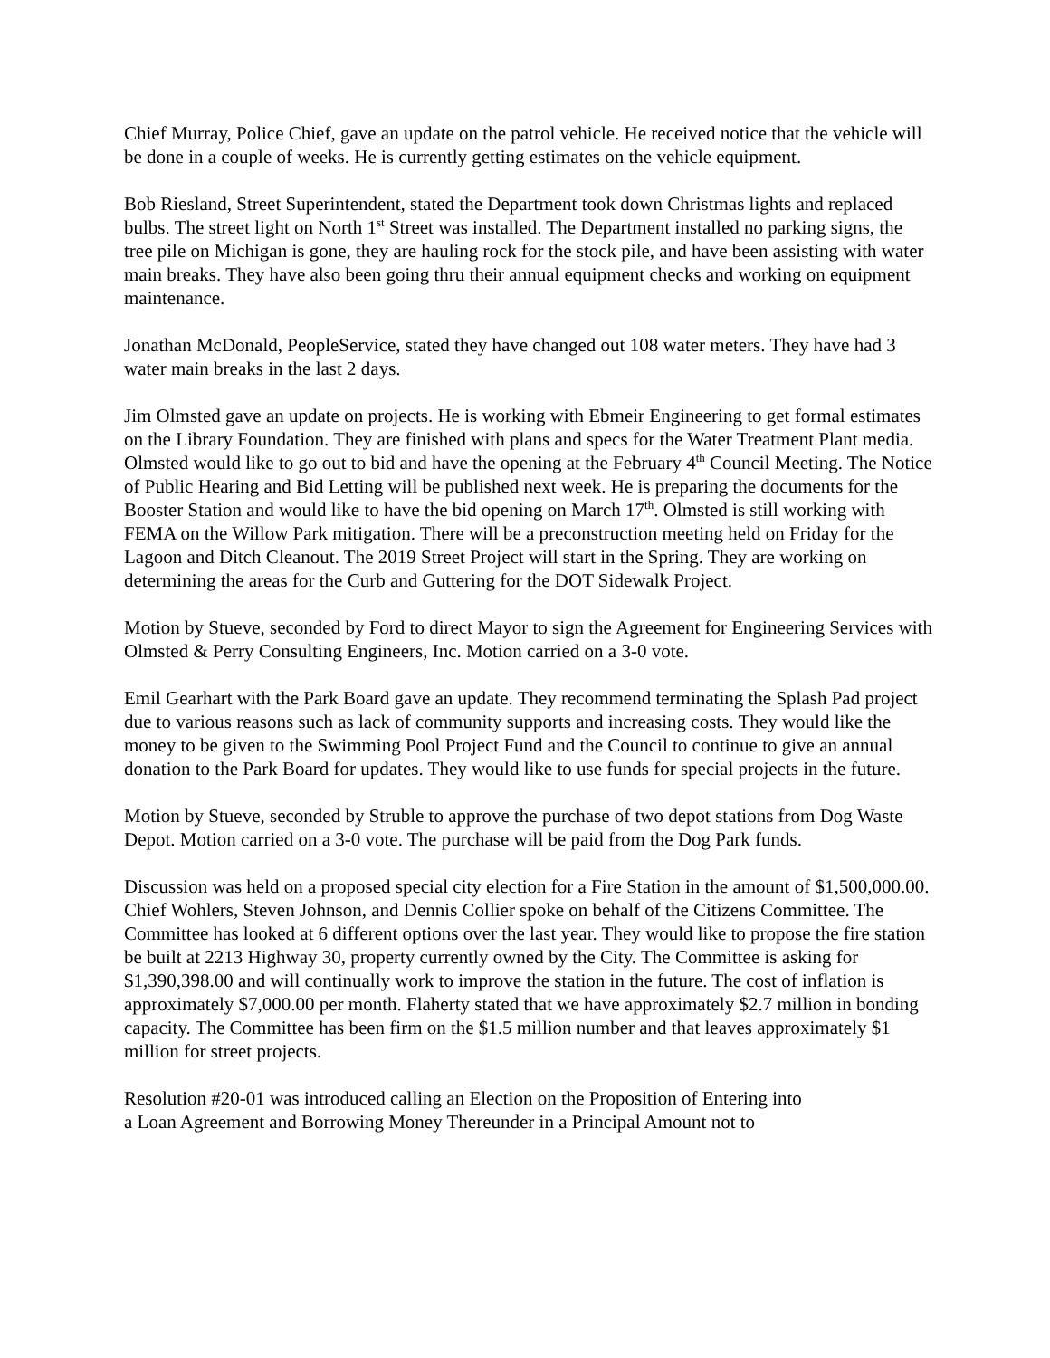Chief Murray, Police Chief, gave an update on the patrol vehicle. He received notice that the vehicle will be done in a couple of weeks. He is currently getting estimates on the vehicle equipment.
Bob Riesland, Street Superintendent, stated the Department took down Christmas lights and replaced bulbs. The street light on North 1<sup>st</sup> Street was installed. The Department installed no parking signs, the tree pile on Michigan is gone, they are hauling rock for the stock pile, and have been assisting with water main breaks. They have also been going thru their annual equipment checks and working on equipment maintenance.
Jonathan McDonald, PeopleService, stated they have changed out 108 water meters. They have had 3 water main breaks in the last 2 days.
Jim Olmsted gave an update on projects. He is working with Ebmeir Engineering to get formal estimates on the Library Foundation. They are finished with plans and specs for the Water Treatment Plant media. Olmsted would like to go out to bid and have the opening at the February 4<sup>th</sup> Council Meeting. The Notice of Public Hearing and Bid Letting will be published next week. He is preparing the documents for the Booster Station and would like to have the bid opening on March 17<sup>th</sup>. Olmsted is still working with FEMA on the Willow Park mitigation. There will be a preconstruction meeting held on Friday for the Lagoon and Ditch Cleanout. The 2019 Street Project will start in the Spring. They are working on determining the areas for the Curb and Guttering for the DOT Sidewalk Project.
Motion by Stueve, seconded by Ford to direct Mayor to sign the Agreement for Engineering Services with Olmsted & Perry Consulting Engineers, Inc. Motion carried on a 3-0 vote.
Emil Gearhart with the Park Board gave an update. They recommend terminating the Splash Pad project due to various reasons such as lack of community supports and increasing costs. They would like the money to be given to the Swimming Pool Project Fund and the Council to continue to give an annual donation to the Park Board for updates. They would like to use funds for special projects in the future.
Motion by Stueve, seconded by Struble to approve the purchase of two depot stations from Dog Waste Depot. Motion carried on a 3-0 vote. The purchase will be paid from the Dog Park funds.
Discussion was held on a proposed special city election for a Fire Station in the amount of $1,500,000.00. Chief Wohlers, Steven Johnson, and Dennis Collier spoke on behalf of the Citizens Committee. The Committee has looked at 6 different options over the last year. They would like to propose the fire station be built at 2213 Highway 30, property currently owned by the City. The Committee is asking for $1,390,398.00 and will continually work to improve the station in the future. The cost of inflation is approximately $7,000.00 per month. Flaherty stated that we have approximately $2.7 million in bonding capacity. The Committee has been firm on the $1.5 million number and that leaves approximately $1 million for street projects.
Resolution #20-01 was introduced calling an Election on the Proposition of Entering into
a Loan Agreement and Borrowing Money Thereunder in a Principal Amount not to